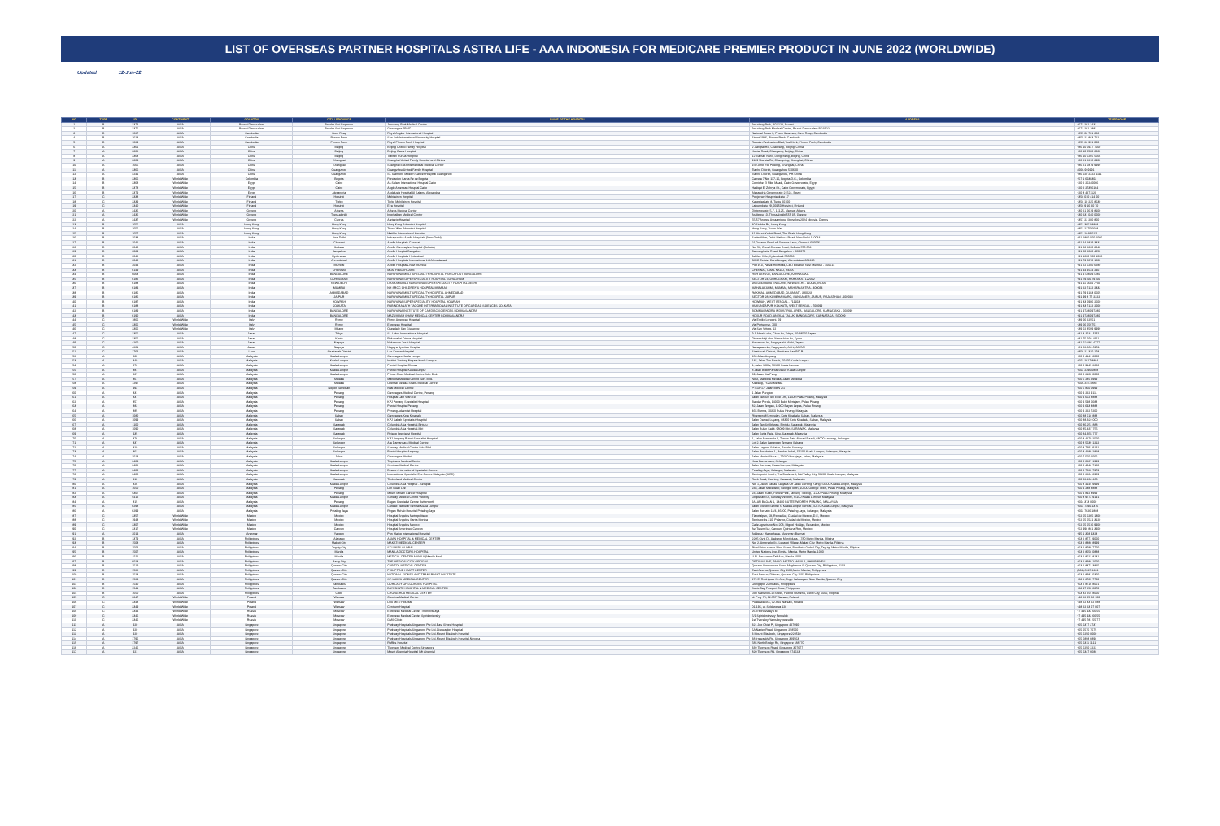LIST OF OVERSEAS PARTNER HOSPITALS ASTRA LIFE - AAA INDONESIA FOR MEDICARE PREMIER PRODUCT IN JUNE 2022 (WORLDWIDE)
Updated 12-Jun-22
| NO | TYPE | ID | CONTINENT | COUNTRY | CITY / PROVINCE | NAME OF THE HOSPITAL | ADDRESS | TELEPHONE |
| --- | --- | --- | --- | --- | --- | --- | --- | --- |
| 1 | B | 2374 | ASIA | Brunei Darussalam | Bandar Seri Begawan | Jerudong Park Medical Centre | Jerudong Park, BG3122, Brunei | +673 261 1433 |
| 2 | B | 2375 | ASIA | Brunei Darussalam | Bandar Seri Begawan | Gleneagles JPMC | Jerudong Park Medical Centre, Brunei Darussalam BG3122 | +673 261 1883 |
| 3 | B | 1627 | ASIA | Cambodia | Siem Reap | Royal Angkor International Hospital | National Route 6, Phum Kasekam, Siem Reap, Cambodia | +855 63 761 888 |
| 4 | B | 1628 | ASIA | Cambodia | Phnom Penh | Sen Sok International University Hospital | Street 1986, Phnom Penh, Cambodia | +855 23 883 712 |
| 5 | B | 1629 | ASIA | Cambodia | Phnom Penh | Royal Phnom Penh Hospital | Russian Federation Blvd, Toul Kork, Phnom Penh, Cambodia | +855 23 991 000 |
| 6 | A | 2361 | ASIA | China | Beijing | Beijing United Family Hospital | 2 Jiangtai Rd, Chaoyang, Beijing, China | +86 10 5927 7000 |
| 7 | A | 2362 | ASIA | China | Beijing | Beijing Oasis Hospital | Kuntai Road, Chaoyang, Beijing, China | +86 10 6500 8080 |
| 8 | A | 2363 | ASIA | China | Beijing | Tiantan Puhua Hospital | 12 Tiantan Nanli, Dongcheng, Beijing, China | +86 10 5265 5566 |
| 9 | A | 2364 | ASIA | China | Shanghai | Shanghai United Family Hospital and Clinics | 1139 Xianxia Rd, Changning, Shanghai, China | +86 21 2216 3900 |
| 10 | A | 1665 | ASIA | China | Shanghai | Shanghai East International Medical Center | 150 Jimo Rd, Pudong, Shanghai, China | +86 21 5879 9999 |
| 11 | A | 2365 | ASIA | China | Guangzhou | Guangzhou United Family Hospital | Tianhe District, Guangzhou 510600 | 4008-919191 |
| 12 | A | 4241 | ASIA | China | Guangzhou | St. Stamford Modern Cancer Hospital Guangzhou | Tianhe District, Guangzhou, P.R.China | +86 020 2222 1111 |
| 13 | B | 2366 | World Wide | Colombia | Bogota | Fundacion Santa Fe de Bogota | Carrera 7 No. 117-15, Bogota D.C., Colombia | +57 1 6030303 |
| 14 | B | 2368 | World Wide | Egypt | Cairo | As Salam International Hospital Cairo | Corniche El Nile, Maadi, Cairo Governorate, Egypt | +20 2 25240066 |
| 15 | B | 2378 | World Wide | Egypt | Cairo | Anglo American Hospital Cairo | Hadiqat El Zohrya St., Cairo Governorate, Egypt | +20 2 27356164 |
| 16 | B | 2379 | World Wide | Egypt | Alexandria | Andalusia Hospital Al Salama Alexandria | Alexandria Governorate 21524, Egypt | +20 3 4271120 |
| 17 | C | 2338 | World Wide | Finland | Helsinki | Mehilainen Hospital | Pohjoinen Hesperiankatu 17 | +358 010 414 00 |
| 18 | C | 2339 | World Wide | Finland | Turku | Turku Mehilainen Hospital | Kauppiaskatu 8, Turku 20100 | +358 10 235 8530 |
| 19 | C | 2340 | World Wide | Finland | Helsinki | Eira Hospital | Laivurinkatu 29, 00150 Helsinki, Finland | +358 9 16 20 70 |
| 20 | A | 2436 | World Wide | Greece | Athens | Athens Medical Center | Distomou str. 5-7, 15125, Marousi Athens | +30 21 0619 8100 |
| 21 | A | 2436 | World Wide | Greece | Thessaloniki | Interbalkan Medical Center | Asklipiou 10, Thessaloniki 555 35, Greece | +30 231 040 0000 |
| 22 | A | 2437 | World Wide | Greece | Cyprus | Aretaeio Hospital | 55-57 Andrea Avraamidou, Strovolos 2024 Nicosia, Cyprus | +357 22 200 800 |
| 23 | B | 1655 | ASIA | Hong Kong | Hong Kong | Hong Kong Adventist Hospital | 40 Stubbs Rd, Hong Kong | +852 3651 8888 |
| 24 | B | 1656 | ASIA | Hong Kong | Hong Kong | Tsuen Wan Adventist Hospital | Hong Kong, Tsuen Wan | +852 2275 6688 |
| 25 | B | 1657 | ASIA | Hong Kong | Hong Kong | Matilda International Hospital | 41 Mount Kellett Road, The Peak, Hong Kong | +852 2849 0111 |
| 26 | B | 2038 | ASIA | India | New Delhi | Indraprastha Apollo Hospitals (New Delhi) | Sarita Vihar, Delhi-Mathura Road, New Delhi-110044 | +91 1860 500 1066 |
| 27 | B | 2041 | ASIA | India | Chennai | Apollo Hospitals Chennai | 21,Greams Road off Greams Lane, Chennai-600006 | +91 44 2829 3333 |
| 28 | B | 2040 | ASIA | India | Kolkata | Apollo Gleneagles Hospital (Kolkata) | No. 58, Canal Circular Road, Kolkata-700 054 | +91 33 2320 3040 |
| 29 | B | 2039 | ASIA | India | Bangalore | Apollo Hospital Bangalore | Bannerghatta Road, Bangalore - 560 076 | +91 80 2630 4050 |
| 30 | B | 2042 | ASIA | India | Hyderabad | Apollo Hospitals Hyderabad | Jubilee Hills, Hyderabad-500033 | +91 1860 500 1066 |
| 31 | B | 2043 | ASIA | India | Ahmedabad | Apollo Hospitals International Ltd Ahmedabad | GIDC Estate, Gandhinagar, Ahmedabad-382428 | +91 79 6670 1800 |
| 32 | B | 2044 | ASIA | India | Mumbai | Apollo Hospitals-Navi Mumbai | Plot #13, Parsik Hill Road, CBD Belapur, Navi Mumbai - 400614 | +91 22 6280 6280 |
| 33 | B | 6149 | ASIA | India | CHENNAI | MGM HEALTHCARE | CHENNAI, TAMIL NADU, INDIA | +91 44 4524 2407 |
| 34 | B | 6063 | ASIA | India | BANGALORE | NARAYANA MULTISPECIALITY HOSPITAL HSR LAYOUT BANGALORE | HSR LAYOUT, BANGALORE, KARNATAKA | +91 97380 97380 |
| 35 | B | 6182 | ASIA | India | GURUGRAM | NARAYANA SUPERSPECIALITY HOSPITAL GURUGRAM | SECTOR 24, GURUGRAM, HARYANA - 122002 | +91 79700 79700 |
| 36 | B | 6183 | ASIA | India | NEW DELHI | DHARAMSHILA NARAYANA SUPERSPECIALITY HOSPITAL DELHI | VASUNDHARA ENCLAVE, NEW DELHI - 110096, INDIA | +91 11 6604 7700 |
| 37 | B | 6184 | ASIA | India | MUMBAI | NH SRCC CHILDREN'S HOSPITAL MUMBAI | MAHALAKSHMI, MUMBAI, MAHARASHTRA - 400034 | +91 22 7122 2333 |
| 38 | B | 6185 | ASIA | India | AHMEDABAD | NARAYANA MULTISPECIALITY HOSPITAL AHMEDABAD | RAKHIAL, AHMEDABAD, GUJARAT - 380023 | +91 79 4103 0505 |
| 39 | B | 6186 | ASIA | India | JAIPUR | NARAYANA MULTISPECIALITY HOSPITAL JAIPUR | SECTOR 28, KUMBHA MARG, SANGANER, JAIPUR, RAJASTHAN - 302033 | +91 99 8 77 2222 |
| 40 | B | 6187 | ASIA | India | HOWRAH | NARAYANA SUPERSPECIALITY HOSPITAL HOWRAH | HOWRAH, WEST BENGAL - 711103 | +91 33 6906 2500 |
| 41 | B | 6188 | ASIA | India | KOLKATA | RABINDRANATH TAGORE INTERNATIONAL INSTITUTE OF CARDIAC SCIENCES KOLKATA | MUKUNDAPUR, KOLKATA, WEST BENGAL - 700099 | +91 33 7122 2000 |
| 42 | B | 6189 | ASIA | India | BANGALORE | NARAYANA INSTITUTE OF CARDIAC SCIENCES BOMMASANDRA | BOMMASANDRA INDUSTRIAL AREA, BANGALORE, KARNATAKA - 560099 | +91 97380 97380 |
| 43 | B | 6190 | ASIA | India | BANGALORE | MAZUMDAR SHAW MEDICAL CENTER BOMMASANDRA | HOSUR ROAD, ANEKAL TALUK, BANGALORE, KARNATAKA - 560099 | +91 97380 97380 |
| 44 | C | 1865 | World Wide | Italy | Rome | Rome American Hospital | Via Emilio Longoni, 69 | +39 06 22551 |
| 45 | C | 2305 | World Wide | Italy | Rome | European Hospital | Via Portuense, 700 | +39 06 659751 |
| 46 | C | 2306 | World Wide | Italy | Milano | Ospedale San Giuseppe | Via San Vittore, 12 | +39 02 8599 9999 |
| 47 | C | 2355 | ASIA | Japan | Tokyo | St. Lukes International Hospital | 9-1 Akashi-cho, Chuo-ku, Tokyo, 104-8560 Japan | +81 3-3541-5151 |
| 48 | C | 2356 | ASIA | Japan | Kyoto | Rakuwakai Otowa Hospital | Otowachinji-cho, Yamashina-ku, Kyoto | +81 75-593-4111 |
| 49 | C | 4260 | ASIA | Japan | Nagoya | Nakamura Josai Hospital | Nakamura-ku, Nagoya-shi, Aichi, Japan | +81-52-486-4777 |
| 50 | C | 4261 | ASIA | Japan | Nagoya | Nagoya Kyoritsu Hospital | Nakagawa-ku, Nagoya-shi, Aichi, JAPAN | +81 52-362-5151 |
| 51 | C | 1764 | ASIA | Laos | Sisattanak District | Lao-Korean Hospital | Sisattanak District, Vientiane Lao P.D.R. | +856 21 330 178 |
| 52 | A | 330 | ASIA | Malaysia | Kuala Lumpur | Gleneagles Kuala Lumpur | 286 Jalan Ampang | +60 3 4141 3000 |
| 53 | A | 340 | ASIA | Malaysia | Kuala Lumpur | Institut Jantung Negara Kuala Lumpur | 145, Jalan Tun Razak, 50400 Kuala Lumpur | +603 2617 8864 |
| 54 | A | 378 | ASIA | Malaysia | Kuala Lumpur | Pantai Hospital Cheras | 1, Jalan 1/96a, 56100 Kuala Lumpur | +60 3 9145 2888 |
| 55 | A | 381 | ASIA | Malaysia | Kuala Lumpur | Pantai Hospital Kuala Lumpur | 8 Jalan Bukit Pantai 59100 Kuala Lumpur | +603 2296 0888 |
| 56 | A | 387 | ASIA | Malaysia | Kuala Lumpur | Prince Court Medical Centre Sdn. Bhd. | 39, Jalan Kia Peng | +60 3 2160 0000 |
| 57 | A | 367 | ASIA | Malaysia | Melaka | Mahkota Medical Centre Sdn. Bhd. | No.3, Mahkota Melaka, Jalan Merdeka | +60 6 285 2999 |
| 58 | A | 1297 | ASIA | Malaysia | Melaka | Oriental Melaka Straits Medical Centre | Klebang, 75200 Melaka | +606-315 8888 |
| 59 | A | 992 | ASIA | Malaysia | Negeri Sembilan | Nilai Medical Centre | PT 13717, Jalan BBN 2/1 | +60 6 850 0999 |
| 60 | A | 331 | ASIA | Malaysia | Penang | Gleneagles Medical Centre, Penang | 1 Jalan Pangkor | +60 4 222 9111 |
| 61 | A | 337 | ASIA | Malaysia | Penang | Hospital Lam Wah Ee | Jalan Tan Sri Teh Ewe Lim, 11600 Pulau Pinang, Malaysia | +60 4 652 8888 |
| 62 | A | 357 | ASIA | Malaysia | Penang | KPJ Penang Specialist Hospital | Bandar Perda, 14000 Bukit Mertajam, Pulau Pinang | +60 4 548 6688 |
| 63 | A | 382 | ASIA | Malaysia | Penang | Pantai Hospital Penang | 82, Jalan Tengah, 11900 Bayan Lepas, Pulau Pinang | +60 4 643 3888 |
| 64 | A | 385 | ASIA | Malaysia | Penang | Penang Adventist Hospital | 465 Burma, 10350 Pulau Pinang, Malaysia | +60 4 222 7200 |
| 65 | A | 1080 | ASIA | Malaysia | Sabah | Gleneagles Kota Kinabalu | Riverson@Sembulan, Kota Kinabalu, Sabah, Malaysia | +60 88 518 888 |
| 66 | A | 1099 | ASIA | Malaysia | Sabah | KPJ Sabah Specialist Hospital | Jalan Damai, Luyang, 88300 Kota Kinabalu, Sabah, Malaysia | +60 88-322 000 |
| 67 | A | 1100 | ASIA | Malaysia | Sarawak | Columbia Asia Hospital-Bintulu | Jalan Tan Sri Ikhwan, Bintulu, Sarawak, Malaysia | +60 86-251 888 |
| 68 | A | 1090 | ASIA | Malaysia | Sarawak | Columbia Asia Hospital-Miri | Jalan Bulan Sabit, 98009 Miri, SARAWAK, Malaysia | +60 85-437 755 |
| 69 | A | 435 | ASIA | Malaysia | Sarawak | Rejang Specialist Hospital | Jalan Setia Raja, Sibu, Sarawak, Malaysia | +60 84-355 777 |
| 70 | A | 376 | ASIA | Malaysia | Selangor | KPJ Ampang Puteri Specialist Hospital | 1, Jalan Mamanda 9, Taman Dato Ahmad Razali, 68000 Ampang, Selangor | +60 3 4270 2500 |
| 71 | A | 337 | ASIA | Malaysia | Selangor | Ara Damansara Medical Centre | Lot 2, Jalan Lapangan Terbang Subang | +60 3 5639 1212 |
| 72 | A | 320 | ASIA | Malaysia | Selangor | Sunway Medical Centre Sdn. Bhd. | Jalan Lagoon Selatan, Bandar Sunway | +60 3 7491 9191 |
| 73 | A | 363 | ASIA | Malaysia | Selangor | Pantai Hospital Ampang | Jalan Perubatan 1, Pandan Indah, 55100 Kuala Lumpur, Selangor, Malaysia | +60 3 4289 2828 |
| 74 | A | 2018 | ASIA | Malaysia | Johor | Gleneagles Medini | Jalan Medini Utara 4, 79250 Nusajaya, Johor, Malaysia | +60 7 560 1000 |
| 75 | A | 2464 | ASIA | Malaysia | Kuala Lumpur | Tropicana Medical Centre | Kota Damansara, Selangor | +60 3 6287 1999 |
| 76 | A | 2462 | ASIA | Malaysia | Kuala Lumpur | Sentosa Medical Centre | Jalan Sentosa, Kuala Lumpur, Malaysia | +60 3 4043 7166 |
| 77 | A | 2463 | ASIA | Malaysia | Kuala Lumpur | Beacon International Specialist Centre | Petaling Jaya, Selangor, Malaysia | +60 3 7620 7979 |
| 78 | A | 2465 | ASIA | Malaysia | Kuala Lumpur | International Specialist Eye Centre Malaysia (ISEC) | Centrepoint South, The Boulevard, Mid Valley City, 59200 Kuala Lumpur, Malaysia | +60 3 2284 8989 |
| 79 | A | 410 | ASIA | Malaysia | Sarawak | Timberland Medical Centre | Rock Road, Kuching, Sarawak, Malaysia | +60 82-234 466 |
| 80 | A | 326 | ASIA | Malaysia | Kuala Lumpur | Columbia Asia Hospital - Setapak | No. 1, Jalan Danau Saujana Off Jalan Genting Klang, 53300 Kuala Lumpur, Malaysia | +60 3 4145 9999 |
| 81 | A | 1650 | ASIA | Malaysia | Penang | Loh Guan Lye | 238, Jalan Macalister, George Town, 10400 George Town, Pulau Pinang, Malaysia | +60 4 238 8888 |
| 82 | A | 5307 | ASIA | Malaysia | Penang | Mount Miriam Cancer Hospital | 23, Jalan Bulan, Fettes Park, Tanjung Tokong, 11200 Pulau Pinang, Malaysia | +60 4 892 3999 |
| 83 | A | 5412 | ASIA | Malaysia | Kuala Lumpur | Sunway Medical Centre Velocity | Lingkaran SV, Sunway Velocity, 55100 Kuala Lumpur, Malaysia | +60 3 9772 9191 |
| 84 | A | 315 | ASIA | Malaysia | Penang | Bagan Specialist Centre Butterworth | JALAN BAGAN 1, 13400 BUTTERWORTH, PENANG, MALAYSIA | +604 373 0000 |
| 85 | A | 6298 | ASIA | Malaysia | Kuala Lumpur | Cardiac Vascular Sentral Kuala Lumpur | Jalan Stesen Sentral 5, Kuala Lumpur Sentral, 50470 Kuala Lumpur, Malaysia | +603 7490 1376 |
| 86 | A | 6299 | ASIA | Malaysia | Petaling Jaya | Regen Rehab Hospital Petaling Jaya | Jalan Bersatu 13/4, 46200, Petaling Jaya, Selangor, Malaysia | +603 7626 1888 |
| 87 | C | 2357 | World Wide | Mexico | Mexico | Hospital Angeles Metropolitano | Tlacotalpan, 59, Roma Sur, Ciudad de Mexico, D.F., Mexico | +52 55 5265 1800 |
| 88 | C | 1948 | World Wide | Mexico | Mexico | Hospital Angeles Santa Monica | Temistocles 210, Polanco, Ciudad de Mexico, Mexico | +52 55 5531 3120 |
| 89 | C | 2307 | World Wide | Mexico | Mexico | Hospital Angeles Mexico | Calle Agrarismo No. 208, Miguel Hidalgo, Escandon, Mexico | +52 55 5516 9900 |
| 90 | C | 2317 | World Wide | Mexico | Cancun | Hospital Amerimed Cancun | Av. Tulum Sur, Cancun, Quintana Roo, Mexico | +52 998 881 3400 |
| 91 | A | 2014 | ASIA | Myanmar | Yangon | Pun Hlaing International Hospital | Address: Hlaingthaya, Myanmar (Burma) | +95 1 368 4323 |
| 92 | B | 1379 | ASIA | Philippines | Alabang | ASIAN HOSPITAL & MEDICAL CENTER | 2205 Civic Dr, Alabang, Muntinlupa, 1780 Metro Manila, Filipina | +63 2 8771 9000 |
| 93 | B | 1503 | ASIA | Philippines | Makati City | MAKATI MEDICAL CENTER | No. 2, Amorsolo St., Legaspi Village, Makati City, Metro Manila, Filipina | +63 2 8888 8999 |
| 94 | B | 1504 | ASIA | Philippines | Taguig City | ST.LUKES GLOBAL | Rizal Drive corner 32nd Street, Bonifacio Global City, Taguig, Metro Manila, Filipina | +63 2 8789 7700 |
| 95 | B | 1507 | ASIA | Philippines | Manila | MANILA DOCTORS HOSPITAL | United Nations Ave, Ermita, Manila, Metro Manila, 1000 | +63 2 8558 0888 |
| 96 | B | 1511 | ASIA | Philippines | Manila | MEDICAL CENTER MANILA (Manila Med) | U.N. Ave corner Taft Ave, Manila 1000 | +63 2 8523 8131 |
| 97 | B | 6023 | ASIA | Philippines | Pasig City | THE MEDICAL CITY ORTIGAS | ORTIGAS AVE, PASIG, METRO MANILA, PHILIPPINES | +63 2 8988 1000 |
| 98 | B | 1519 | ASIA | Philippines | Quezon City | CAPITOL MEDICAL CENTER | Quezon Avenue cor. Scout Magbanua St Quezon City, Philippines, 1103 | +63 2 8372 3825 |
| 99 | B | 1522 | ASIA | Philippines | Quezon City | PHILIPPINE HEART CENTER | East Avenue,Quezon City 1100,Metro Manila, Philippines | (632) 8925 2401 |
| 100 | B | 1523 | ASIA | Philippines | Quezon City | NATIONAL KIDNEY AND TRANSPLANT INSTITUTE | East Avenue, Diliman, Quezon City 1101 Philippines | +63 2 8981 0300 |
| 101 | B | 1524 | ASIA | Philippines | Quezon City | ST. LUKES MEDICAL CENTER | 279 E. Rodriguez Sr. Ave, Brgy. Kalusugan, New Manila, Quezon City | +63 2 8789 7700 |
| 102 | B | 1540 | ASIA | Philippines | Zambales | OUR LADY OF LOURDES HOSPITAL | Olongapo, Zambales, Philippines | +63 2 8716 8001 |
| 103 | B | 1541 | ASIA | Philippines | Zambales | BAYPOINTE HOSPITAL & MEDICAL CENTER | Subic Bay Freeport Zone, Philippines | +63 47 250 6070 |
| 104 | B | 1650 | ASIA | Philippines | Cebu | CHONG HUA MEDICAL CENTER | Don Mariano Cui Street, Fuente Osmeña, Cebu City, 6000, Filipina | +63 32 255 8000 |
| 105 | C | 2347 | World Wide | Poland | Warsaw | Carolina Medical Center | ul. Pory 78, 02-757 Warsaw, Poland | +48 22 35 58 100 |
| 106 | C | 2348 | World Wide | Poland | Warsaw | LUX MED Hospital | Puławska 455, 02-844 Warsaw, Poland | +48 22 33 22 888 |
| 107 | C | 2349 | World Wide | Poland | Warsaw | Centrum Hospital | 01-195, ul. Soldanowa 128 | +48 22 23 07 007 |
| 108 | C | 2344 | World Wide | Russia | Moscow | European Medical Center Trifonovskaya | 26 Trifonovskaya st | +7 495 933 66 55 |
| 109 | C | 2345 | World Wide | Russia | Moscow | European Medical Center Spiridonievsky | 5/1 Spiridonievsky Pereulok | +7 495 933 66 55 |
| 110 | C | 2346 | World Wide | Russia | Moscow | GMS Clinic | 1st Tverskoy-Yamskoy pereulok | +7 495 781 55 77 |
| 111 | A | 420 | ASIA | Singapore | Singapore | Parkway Hospitals Singapore Pte Ltd-East Shore Hospital | 321 Joo Chiat Pl, Singapore 427990 | +65 6377 3737 |
| 112 | A | 420 | ASIA | Singapore | Singapore | Parkway Hospitals Singapore Pte Ltd-Gleneagles Hospital | 6A Napier Road, Singapore 258500 | +65 6575 7575 |
| 113 | A | 420 | ASIA | Singapore | Singapore | Parkway Hospitals Singapore Pte Ltd-Mount Elizabeth Hospital | 3 Mount Elizabeth, Singapore 228510 | +65 6250 0000 |
| 114 | A | 1796 | ASIA | Singapore | Singapore | Parkway Hospitals Singapore Pte Ltd-Mount Elizabeth Hospital-Novena | 38 Irrawaddy Rd, Singapore 329563 | +65 6898 6898 |
| 115 | A | 1797 | ASIA | Singapore | Singapore | Raffles Hospital | 585 North Bridge Rd, Singapore 188770 | +65 6311 1111 |
| 116 | A | 3246 | ASIA | Singapore | Singapore | Thomson Medical Centre Singapore | 339 Thomson Road, Singapore 307677 | +65 6250 2222 |
| 117 | A | 421 | ASIA | Singapore | Singapore | Mount Alvernia Hospital (Mt Alvernia) | 820 Thomson Rd, Singapore 574623 | +65 6347 6688 |